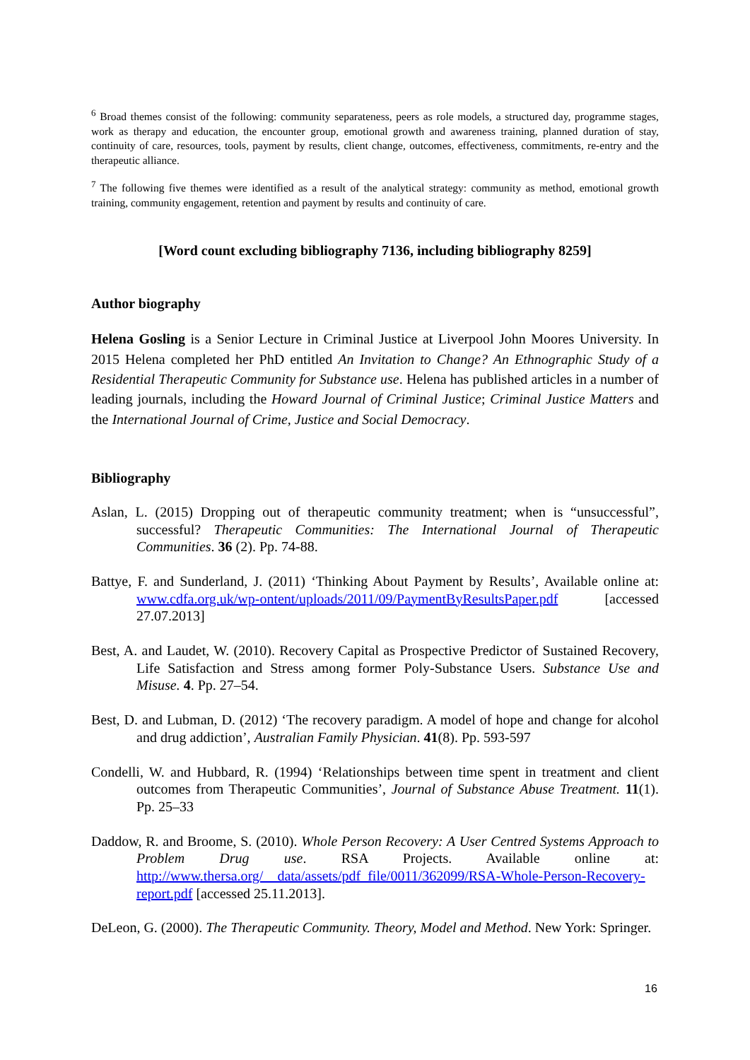<sup>6</sup> Broad themes consist of the following: community separateness, peers as role models, a structured day, programme stages, work as therapy and education, the encounter group, emotional growth and awareness training, planned duration of stay, continuity of care, resources, tools, payment by results, client change, outcomes, effectiveness, commitments, re-entry and the therapeutic alliance.
<sup>7</sup> The following five themes were identified as a result of the analytical strategy: community as method, emotional growth training, community engagement, retention and payment by results and continuity of care.
[Word count excluding bibliography 7136, including bibliography 8259]
Author biography
Helena Gosling is a Senior Lecture in Criminal Justice at Liverpool John Moores University. In 2015 Helena completed her PhD entitled An Invitation to Change? An Ethnographic Study of a Residential Therapeutic Community for Substance use. Helena has published articles in a number of leading journals, including the Howard Journal of Criminal Justice; Criminal Justice Matters and the International Journal of Crime, Justice and Social Democracy.
Bibliography
Aslan, L. (2015) Dropping out of therapeutic community treatment; when is “unsuccessful”, successful? Therapeutic Communities: The International Journal of Therapeutic Communities. 36 (2). Pp. 74-88.
Battye, F. and Sunderland, J. (2011) ‘Thinking About Payment by Results’, Available online at: www.cdfa.org.uk/wp-ontent/uploads/2011/09/PaymentByResultsPaper.pdf [accessed 27.07.2013]
Best, A. and Laudet, W. (2010). Recovery Capital as Prospective Predictor of Sustained Recovery, Life Satisfaction and Stress among former Poly-Substance Users. Substance Use and Misuse. 4. Pp. 27–54.
Best, D. and Lubman, D. (2012) ‘The recovery paradigm. A model of hope and change for alcohol and drug addiction’, Australian Family Physician. 41(8). Pp. 593-597
Condelli, W. and Hubbard, R. (1994) ‘Relationships between time spent in treatment and client outcomes from Therapeutic Communities’, Journal of Substance Abuse Treatment. 11(1). Pp. 25–33
Daddow, R. and Broome, S. (2010). Whole Person Recovery: A User Centred Systems Approach to Problem Drug use. RSA Projects. Available online at: http://www.thersa.org/__data/assets/pdf_file/0011/362099/RSA-Whole-Person-Recovery-report.pdf [accessed 25.11.2013].
DeLeon, G. (2000). The Therapeutic Community. Theory, Model and Method. New York: Springer.
16